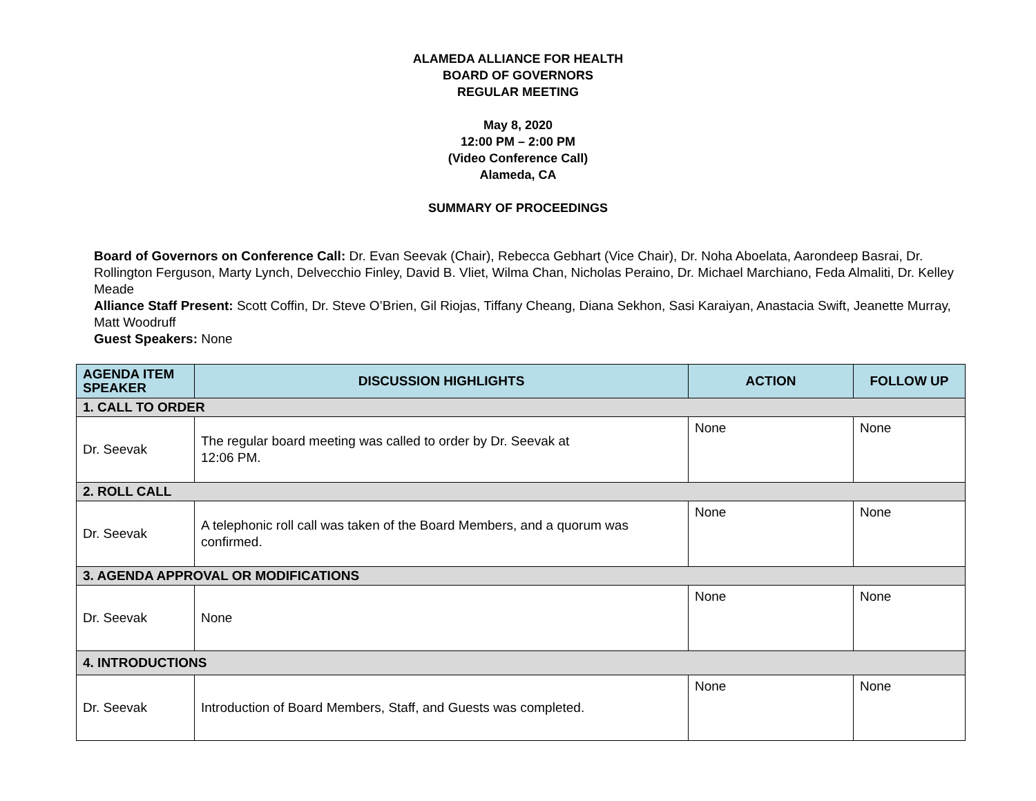ALAMEDA ALLIANCE FOR HEALTH
BOARD OF GOVERNORS
REGULAR MEETING
May 8, 2020
12:00 PM – 2:00 PM
(Video Conference Call)
Alameda, CA
SUMMARY OF PROCEEDINGS
Board of Governors on Conference Call: Dr. Evan Seevak (Chair), Rebecca Gebhart (Vice Chair), Dr. Noha Aboelata, Aarondeep Basrai, Dr. Rollington Ferguson, Marty Lynch, Delvecchio Finley, David B. Vliet, Wilma Chan, Nicholas Peraino, Dr. Michael Marchiano, Feda Almaliti, Dr. Kelley Meade
Alliance Staff Present: Scott Coffin, Dr. Steve O’Brien, Gil Riojas, Tiffany Cheang, Diana Sekhon, Sasi Karaiyan, Anastacia Swift, Jeanette Murray, Matt Woodruff
Guest Speakers: None
| AGENDA ITEM SPEAKER | DISCUSSION HIGHLIGHTS | ACTION | FOLLOW UP |
| --- | --- | --- | --- |
| 1. CALL TO ORDER | | | |
| Dr. Seevak | The regular board meeting was called to order by Dr. Seevak at 12:06 PM. | None | None |
| 2. ROLL CALL | | | |
| Dr. Seevak | A telephonic roll call was taken of the Board Members, and a quorum was confirmed. | None | None |
| 3. AGENDA APPROVAL OR MODIFICATIONS | | | |
| Dr. Seevak | None | None | None |
| 4. INTRODUCTIONS | | | |
| Dr. Seevak | Introduction of Board Members, Staff, and Guests was completed. | None | None |